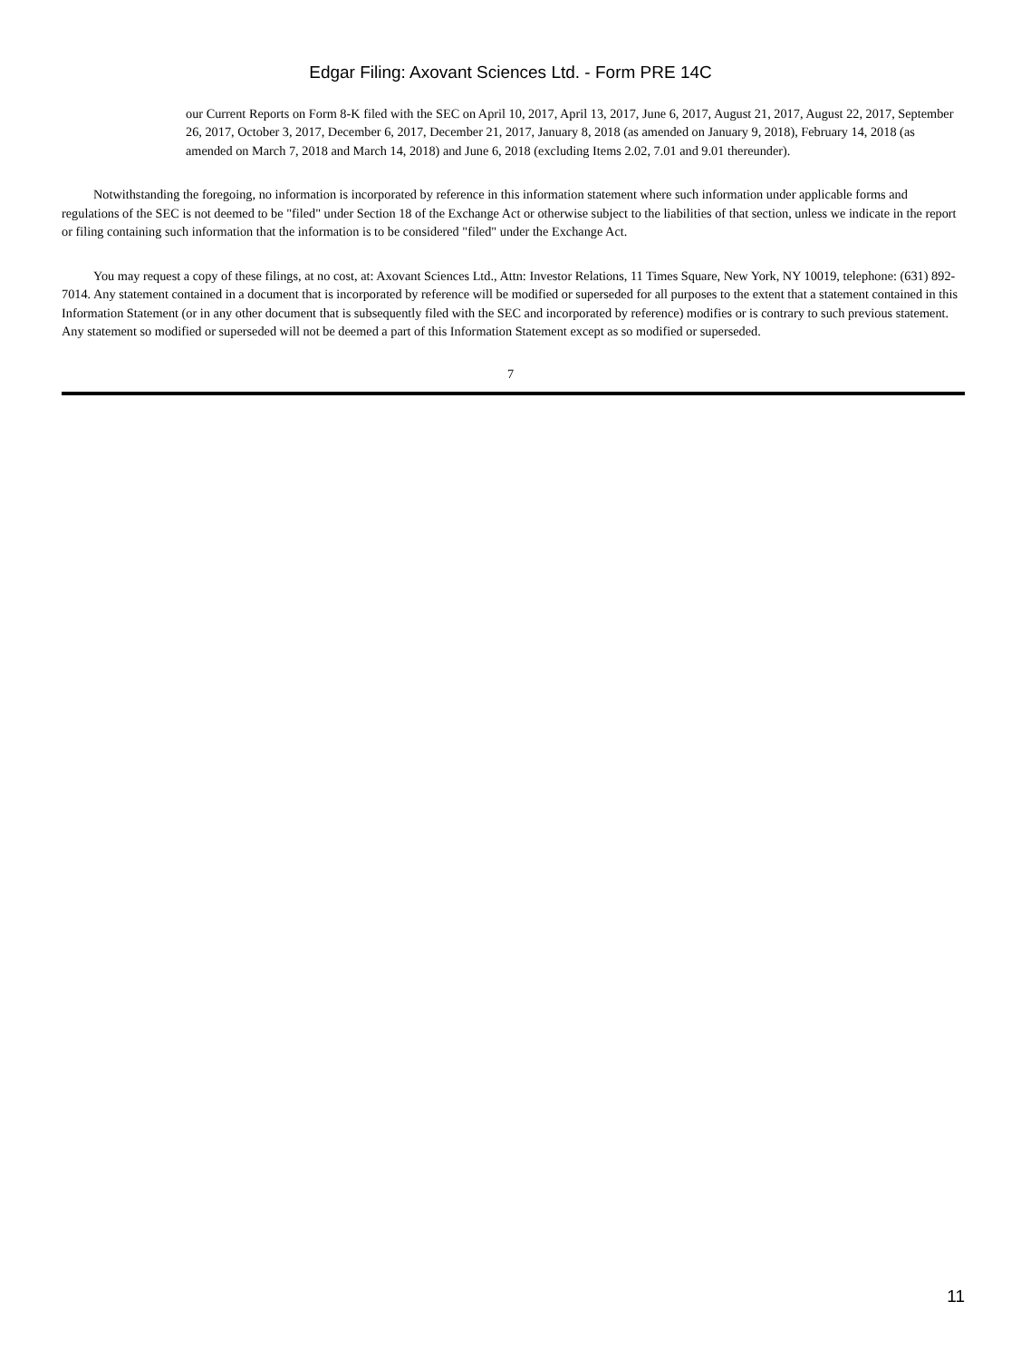Edgar Filing: Axovant Sciences Ltd. - Form PRE 14C
our Current Reports on Form 8-K filed with the SEC on April 10, 2017, April 13, 2017, June 6, 2017, August 21, 2017, August 22, 2017, September 26, 2017, October 3, 2017, December 6, 2017, December 21, 2017, January 8, 2018 (as amended on January 9, 2018), February 14, 2018 (as amended on March 7, 2018 and March 14, 2018) and June 6, 2018 (excluding Items 2.02, 7.01 and 9.01 thereunder).
Notwithstanding the foregoing, no information is incorporated by reference in this information statement where such information under applicable forms and regulations of the SEC is not deemed to be "filed" under Section 18 of the Exchange Act or otherwise subject to the liabilities of that section, unless we indicate in the report or filing containing such information that the information is to be considered "filed" under the Exchange Act.
You may request a copy of these filings, at no cost, at: Axovant Sciences Ltd., Attn: Investor Relations, 11 Times Square, New York, NY 10019, telephone: (631) 892-7014. Any statement contained in a document that is incorporated by reference will be modified or superseded for all purposes to the extent that a statement contained in this Information Statement (or in any other document that is subsequently filed with the SEC and incorporated by reference) modifies or is contrary to such previous statement. Any statement so modified or superseded will not be deemed a part of this Information Statement except as so modified or superseded.
7
11